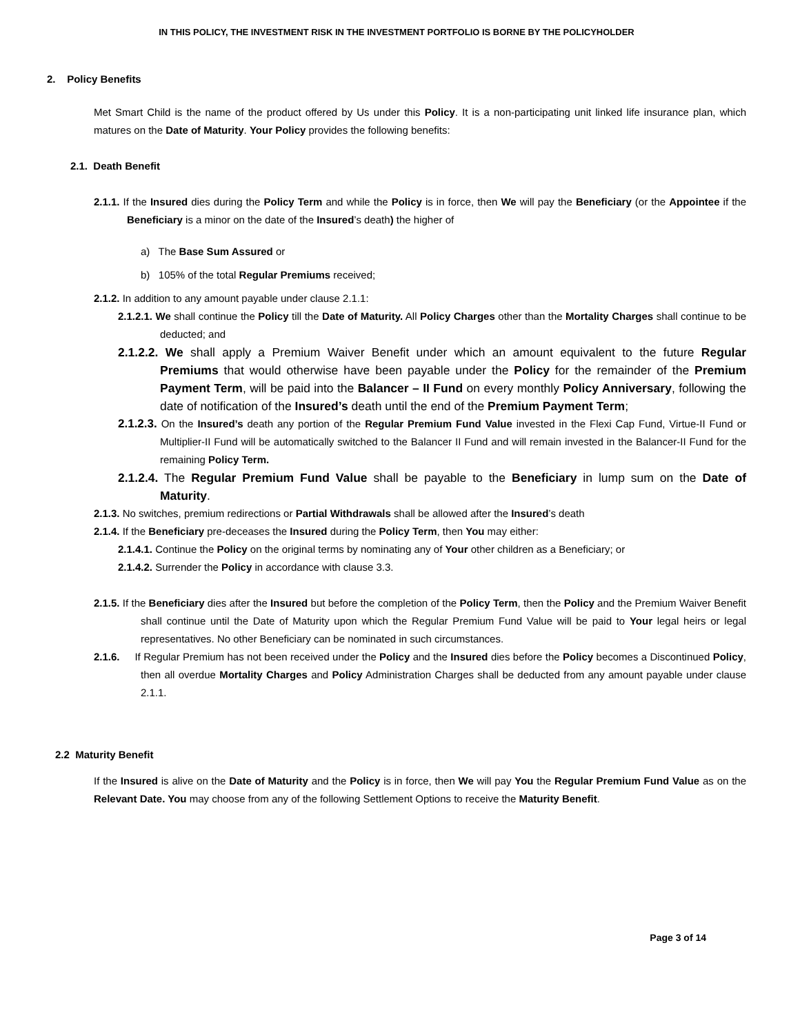IN THIS POLICY, THE INVESTMENT RISK IN THE INVESTMENT PORTFOLIO IS BORNE BY THE POLICYHOLDER
2. Policy Benefits
Met Smart Child is the name of the product offered by Us under this Policy. It is a non-participating unit linked life insurance plan, which matures on the Date of Maturity. Your Policy provides the following benefits:
2.1. Death Benefit
2.1.1. If the Insured dies during the Policy Term and while the Policy is in force, then We will pay the Beneficiary (or the Appointee if the Beneficiary is a minor on the date of the Insured’s death) the higher of
a) The Base Sum Assured or
b) 105% of the total Regular Premiums received;
2.1.2. In addition to any amount payable under clause 2.1.1:
2.1.2.1. We shall continue the Policy till the Date of Maturity. All Policy Charges other than the Mortality Charges shall continue to be deducted; and
2.1.2.2. We shall apply a Premium Waiver Benefit under which an amount equivalent to the future Regular Premiums that would otherwise have been payable under the Policy for the remainder of the Premium Payment Term, will be paid into the Balancer – II Fund on every monthly Policy Anniversary, following the date of notification of the Insured’s death until the end of the Premium Payment Term;
2.1.2.3. On the Insured’s death any portion of the Regular Premium Fund Value invested in the Flexi Cap Fund, Virtue-II Fund or Multiplier-II Fund will be automatically switched to the Balancer II Fund and will remain invested in the Balancer-II Fund for the remaining Policy Term.
2.1.2.4. The Regular Premium Fund Value shall be payable to the Beneficiary in lump sum on the Date of Maturity.
2.1.3. No switches, premium redirections or Partial Withdrawals shall be allowed after the Insured’s death
2.1.4. If the Beneficiary pre-deceases the Insured during the Policy Term, then You may either:
2.1.4.1. Continue the Policy on the original terms by nominating any of Your other children as a Beneficiary; or
2.1.4.2. Surrender the Policy in accordance with clause 3.3.
2.1.5. If the Beneficiary dies after the Insured but before the completion of the Policy Term, then the Policy and the Premium Waiver Benefit shall continue until the Date of Maturity upon which the Regular Premium Fund Value will be paid to Your legal heirs or legal representatives. No other Beneficiary can be nominated in such circumstances.
2.1.6. If Regular Premium has not been received under the Policy and the Insured dies before the Policy becomes a Discontinued Policy, then all overdue Mortality Charges and Policy Administration Charges shall be deducted from any amount payable under clause 2.1.1.
2.2 Maturity Benefit
If the Insured is alive on the Date of Maturity and the Policy is in force, then We will pay You the Regular Premium Fund Value as on the Relevant Date. You may choose from any of the following Settlement Options to receive the Maturity Benefit.
Page 3 of 14